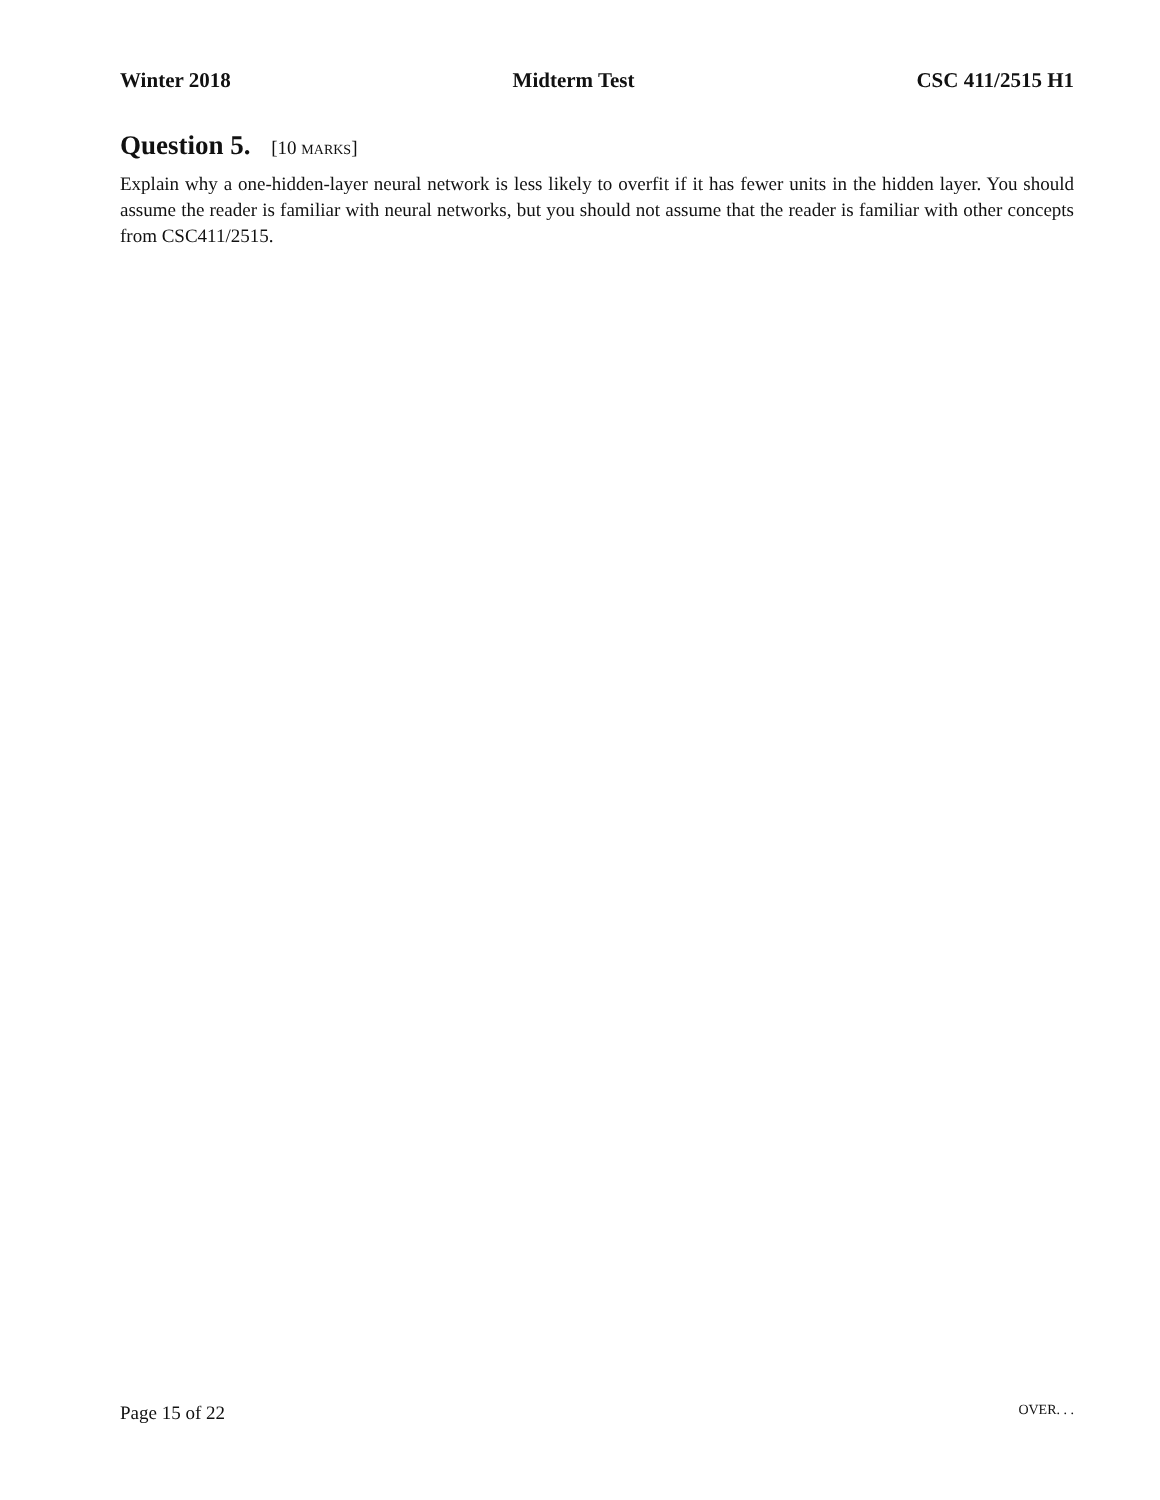Winter 2018 Midterm Test CSC 411/2515 H1
Question 5. [10 MARKS]
Explain why a one-hidden-layer neural network is less likely to overfit if it has fewer units in the hidden layer. You should assume the reader is familiar with neural networks, but you should not assume that the reader is familiar with other concepts from CSC411/2515.
Page 15 of 22
OVER. . .